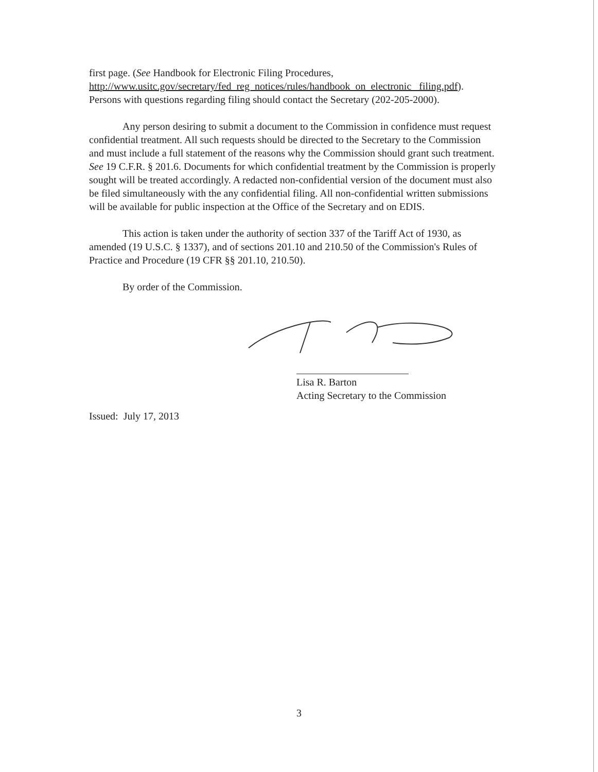first page. (See Handbook for Electronic Filing Procedures, http://www.usitc.gov/secretary/fed_reg_notices/rules/handbook_on_electronic_ filing.pdf). Persons with questions regarding filing should contact the Secretary (202-205-2000).
Any person desiring to submit a document to the Commission in confidence must request confidential treatment. All such requests should be directed to the Secretary to the Commission and must include a full statement of the reasons why the Commission should grant such treatment. See 19 C.F.R. § 201.6. Documents for which confidential treatment by the Commission is properly sought will be treated accordingly. A redacted non-confidential version of the document must also be filed simultaneously with the any confidential filing. All non-confidential written submissions will be available for public inspection at the Office of the Secretary and on EDIS.
This action is taken under the authority of section 337 of the Tariff Act of 1930, as amended (19 U.S.C. § 1337), and of sections 201.10 and 210.50 of the Commission's Rules of Practice and Procedure (19 CFR §§ 201.10, 210.50).
By order of the Commission.
Lisa R. Barton
Acting Secretary to the Commission
Issued: July 17, 2013
3